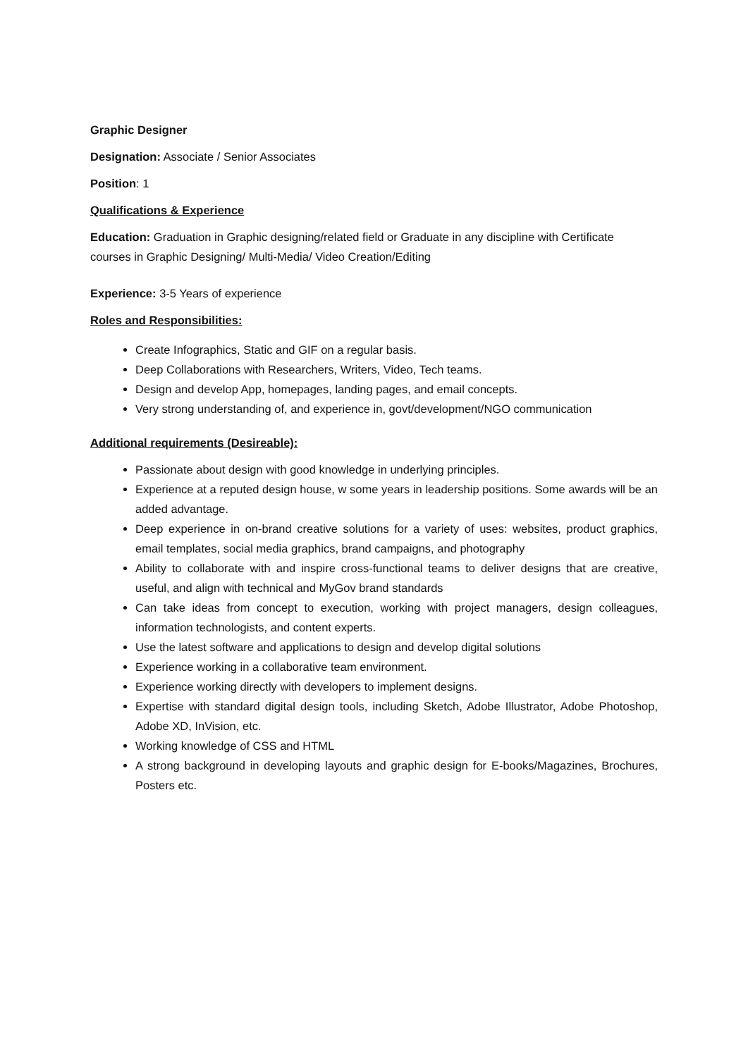Graphic Designer
Designation: Associate / Senior Associates
Position: 1
Qualifications & Experience
Education: Graduation in Graphic designing/related field or Graduate in any discipline with Certificate courses in Graphic Designing/ Multi-Media/ Video Creation/Editing
Experience: 3-5 Years of experience
Roles and Responsibilities:
Create Infographics, Static and GIF on a regular basis.
Deep Collaborations with Researchers, Writers, Video, Tech teams.
Design and develop App, homepages, landing pages, and email concepts.
Very strong understanding of, and experience in, govt/development/NGO communication
Additional requirements (Desireable):
Passionate about design with good knowledge in underlying principles.
Experience at a reputed design house, w some years in leadership positions. Some awards will be an added advantage.
Deep experience in on-brand creative solutions for a variety of uses: websites, product graphics, email templates, social media graphics, brand campaigns, and photography
Ability to collaborate with and inspire cross-functional teams to deliver designs that are creative, useful, and align with technical and MyGov brand standards
Can take ideas from concept to execution, working with project managers, design colleagues, information technologists, and content experts.
Use the latest software and applications to design and develop digital solutions
Experience working in a collaborative team environment.
Experience working directly with developers to implement designs.
Expertise with standard digital design tools, including Sketch, Adobe Illustrator, Adobe Photoshop, Adobe XD, InVision, etc.
Working knowledge of CSS and HTML
A strong background in developing layouts and graphic design for E-books/Magazines, Brochures, Posters etc.